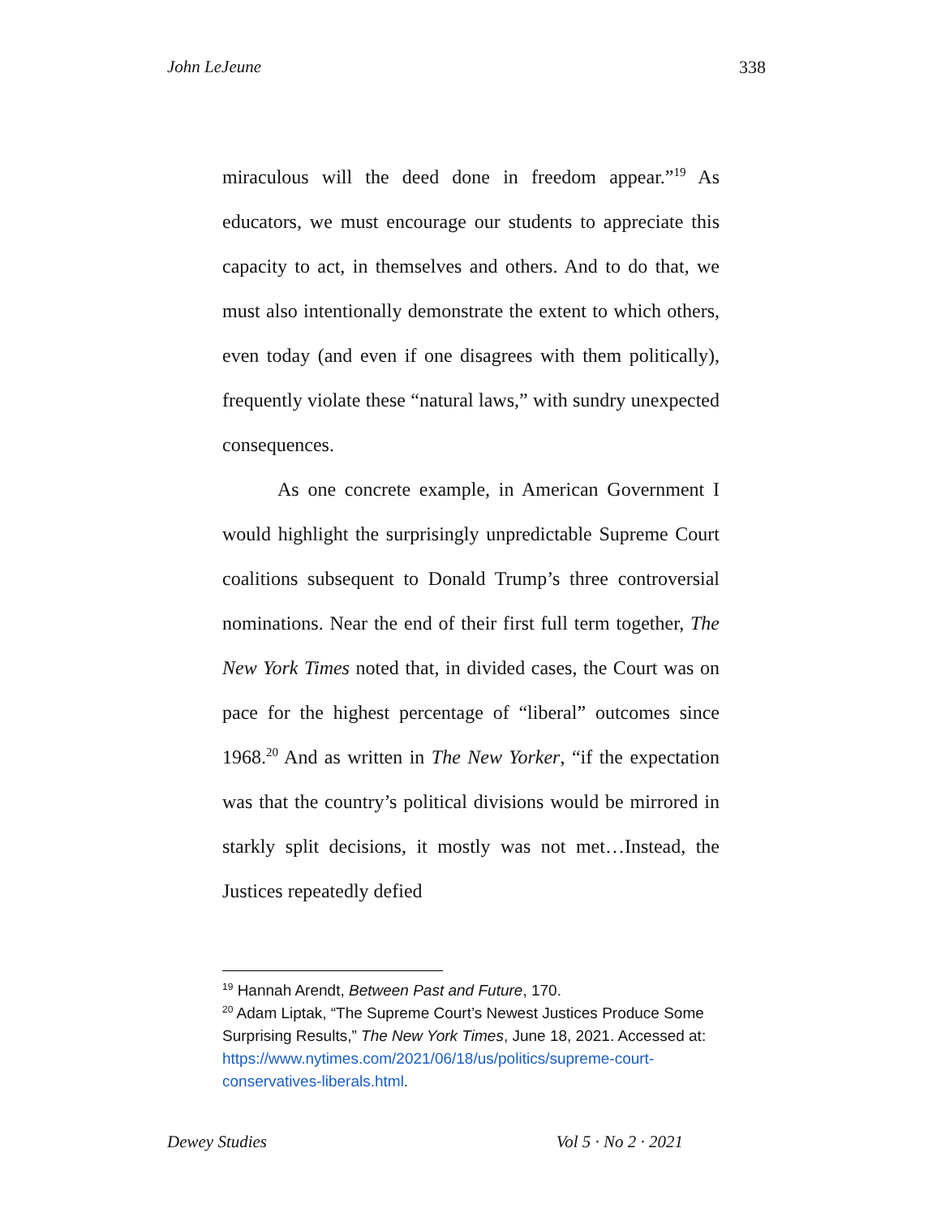John LeJeune 338
miraculous will the deed done in freedom appear.”<sup>19</sup> As educators, we must encourage our students to appreciate this capacity to act, in themselves and others. And to do that, we must also intentionally demonstrate the extent to which others, even today (and even if one disagrees with them politically), frequently violate these “natural laws,” with sundry unexpected consequences.
As one concrete example, in American Government I would highlight the surprisingly unpredictable Supreme Court coalitions subsequent to Donald Trump’s three controversial nominations. Near the end of their first full term together, The New York Times noted that, in divided cases, the Court was on pace for the highest percentage of “liberal” outcomes since 1968.<sup>20</sup> And as written in The New Yorker, “if the expectation was that the country’s political divisions would be mirrored in starkly split decisions, it mostly was not met…Instead, the Justices repeatedly defied
<sup>19</sup> Hannah Arendt, Between Past and Future, 170.
<sup>20</sup> Adam Liptak, “The Supreme Court’s Newest Justices Produce Some Surprising Results,” The New York Times, June 18, 2021. Accessed at:
https://www.nytimes.com/2021/06/18/us/politics/supreme-court-conservatives-liberals.html.
Dewey Studies Vol 5 · No 2 · 2021